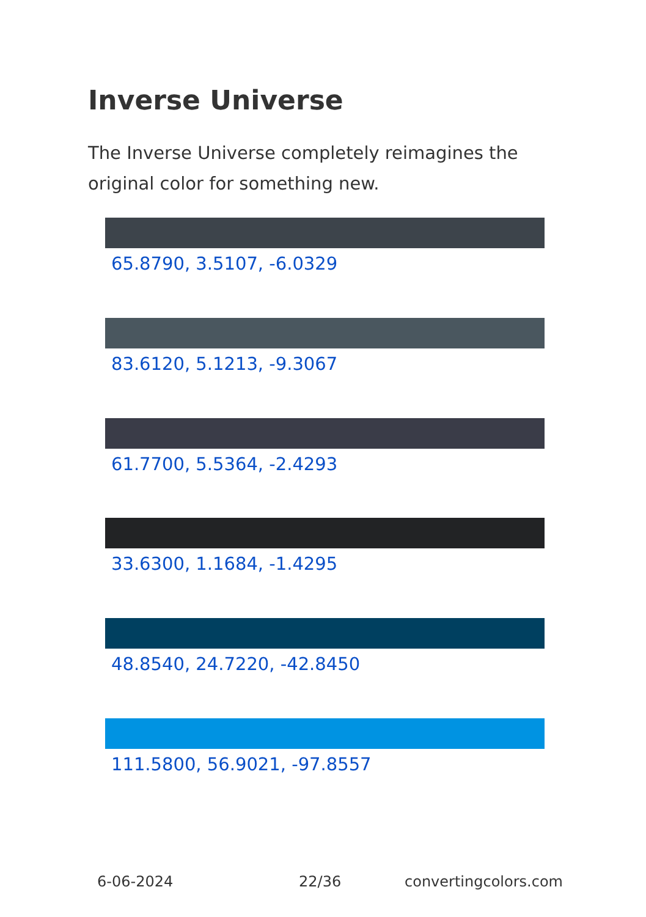Inverse Universe
The Inverse Universe completely reimagines the original color for something new.
65.8790, 3.5107, -6.0329
83.6120, 5.1213, -9.3067
61.7700, 5.5364, -2.4293
33.6300, 1.1684, -1.4295
48.8540, 24.7220, -42.8450
111.5800, 56.9021, -97.8557
6-06-2024 22/36 convertingcolors.com